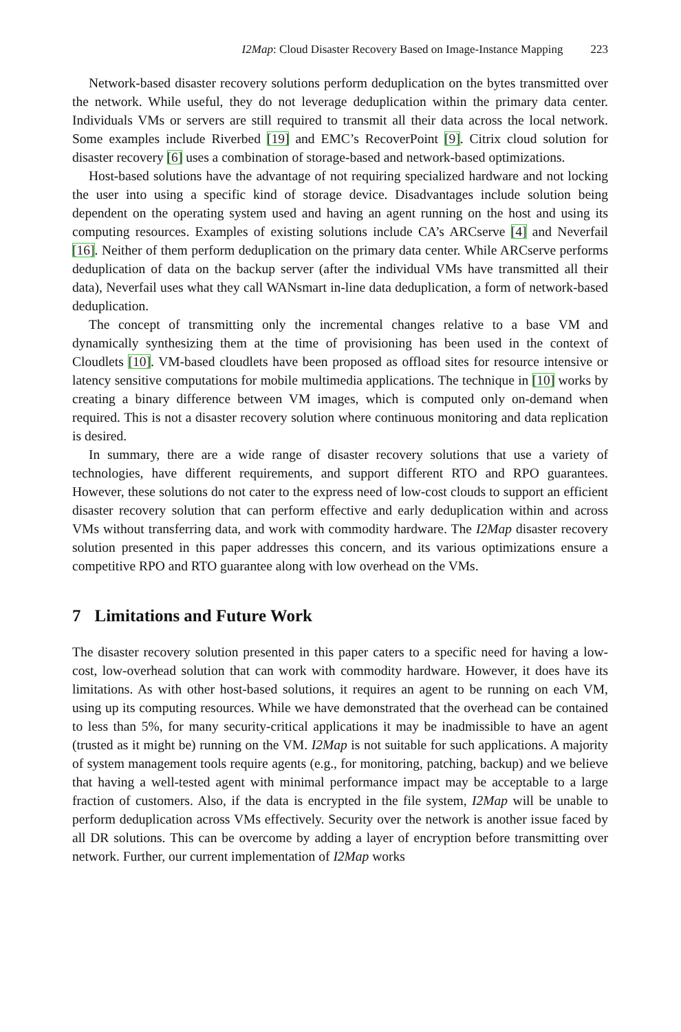I2Map: Cloud Disaster Recovery Based on Image-Instance Mapping 223
Network-based disaster recovery solutions perform deduplication on the bytes transmitted over the network. While useful, they do not leverage deduplication within the primary data center. Individuals VMs or servers are still required to transmit all their data across the local network. Some examples include Riverbed [19] and EMC’s RecoverPoint [9]. Citrix cloud solution for disaster recovery [6] uses a combination of storage-based and network-based optimizations.
Host-based solutions have the advantage of not requiring specialized hardware and not locking the user into using a specific kind of storage device. Disadvantages include solution being dependent on the operating system used and having an agent running on the host and using its computing resources. Examples of existing solutions include CA’s ARCserve [4] and Neverfail [16]. Neither of them perform deduplication on the primary data center. While ARCserve performs deduplication of data on the backup server (after the individual VMs have transmitted all their data), Neverfail uses what they call WANsmart in-line data deduplication, a form of network-based deduplication.
The concept of transmitting only the incremental changes relative to a base VM and dynamically synthesizing them at the time of provisioning has been used in the context of Cloudlets [10]. VM-based cloudlets have been proposed as offload sites for resource intensive or latency sensitive computations for mobile multimedia applications. The technique in [10] works by creating a binary difference between VM images, which is computed only on-demand when required. This is not a disaster recovery solution where continuous monitoring and data replication is desired.
In summary, there are a wide range of disaster recovery solutions that use a variety of technologies, have different requirements, and support different RTO and RPO guarantees. However, these solutions do not cater to the express need of low-cost clouds to support an efficient disaster recovery solution that can perform effective and early deduplication within and across VMs without transferring data, and work with commodity hardware. The I2Map disaster recovery solution presented in this paper addresses this concern, and its various optimizations ensure a competitive RPO and RTO guarantee along with low overhead on the VMs.
7 Limitations and Future Work
The disaster recovery solution presented in this paper caters to a specific need for having a low-cost, low-overhead solution that can work with commodity hardware. However, it does have its limitations. As with other host-based solutions, it requires an agent to be running on each VM, using up its computing resources. While we have demonstrated that the overhead can be contained to less than 5%, for many security-critical applications it may be inadmissible to have an agent (trusted as it might be) running on the VM. I2Map is not suitable for such applications. A majority of system management tools require agents (e.g., for monitoring, patching, backup) and we believe that having a well-tested agent with minimal performance impact may be acceptable to a large fraction of customers. Also, if the data is encrypted in the file system, I2Map will be unable to perform deduplication across VMs effectively. Security over the network is another issue faced by all DR solutions. This can be overcome by adding a layer of encryption before transmitting over network. Further, our current implementation of I2Map works